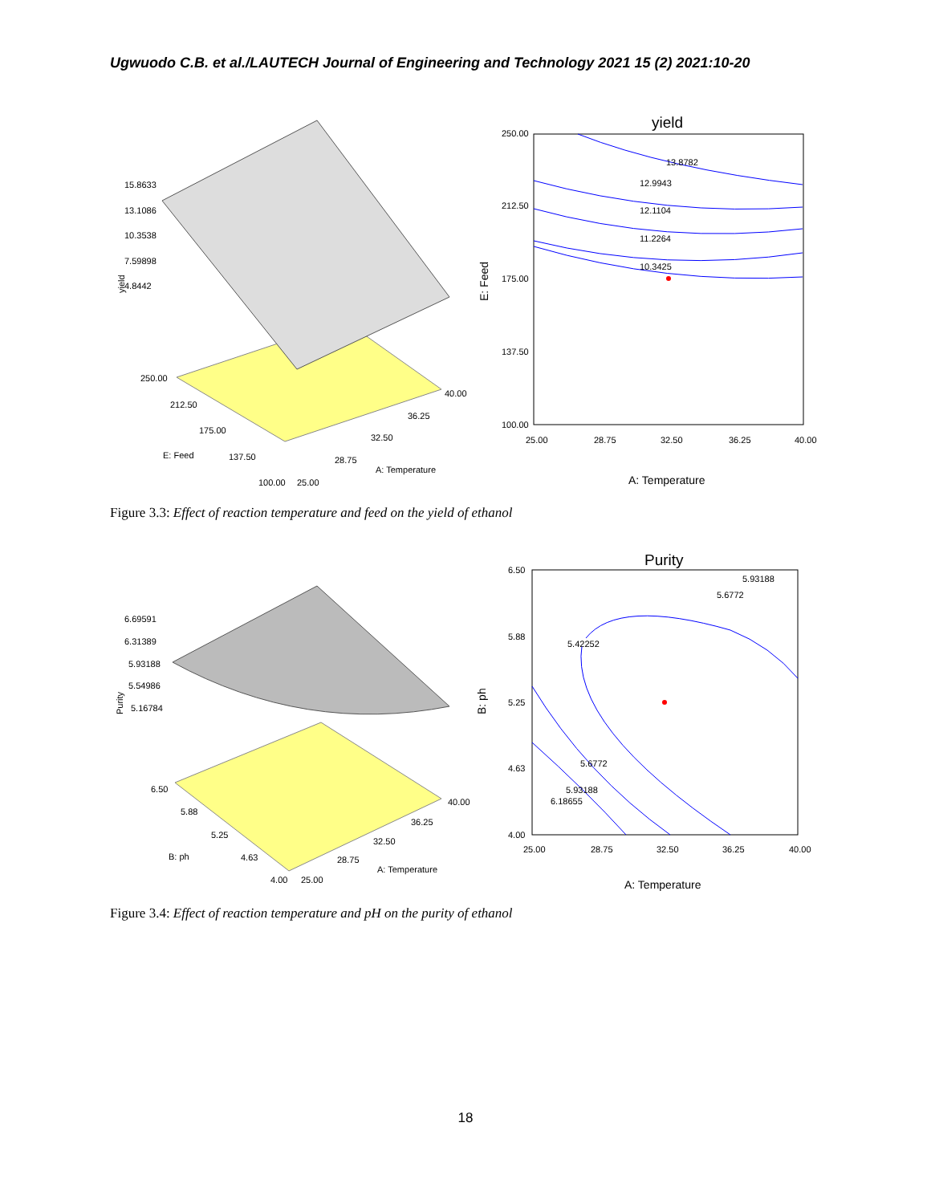Ugwuodo C.B. et al./LAUTECH Journal of Engineering and Technology 2021 15 (2) 2021:10-20
15.8633
13.1086
10.3538
7.59898
4.8442
250.00
212.50
175.00
137.50
100.00
25.00
28.75
32.50
36.25
40.00
E: Feed
A: Temperature
yield
yield
13.8782
12.9943
12.1104
11.2264
10.3425
250.00
212.50
175.00
137.50
100.00
25.00
28.75
32.50
36.25
40.00
A: Temperature
E: Feed
Figure 3.3: Effect of reaction temperature and feed on the yield of ethanol
6.69591
6.31389
5.93188
5.54986
5.16784
6.50
5.88
5.25
4.63
4.00
25.00
28.75
32.50
36.25
40.00
B: ph
A: Temperature
Purity
Purity
5.42252
5.6772
5.93188
5.6772
5.93188
6.18655
6.50
5.88
5.25
4.63
4.00
25.00
28.75
32.50
36.25
40.00
A: Temperature
B: ph
Figure 3.4: Effect of reaction temperature and pH on the purity of ethanol
18